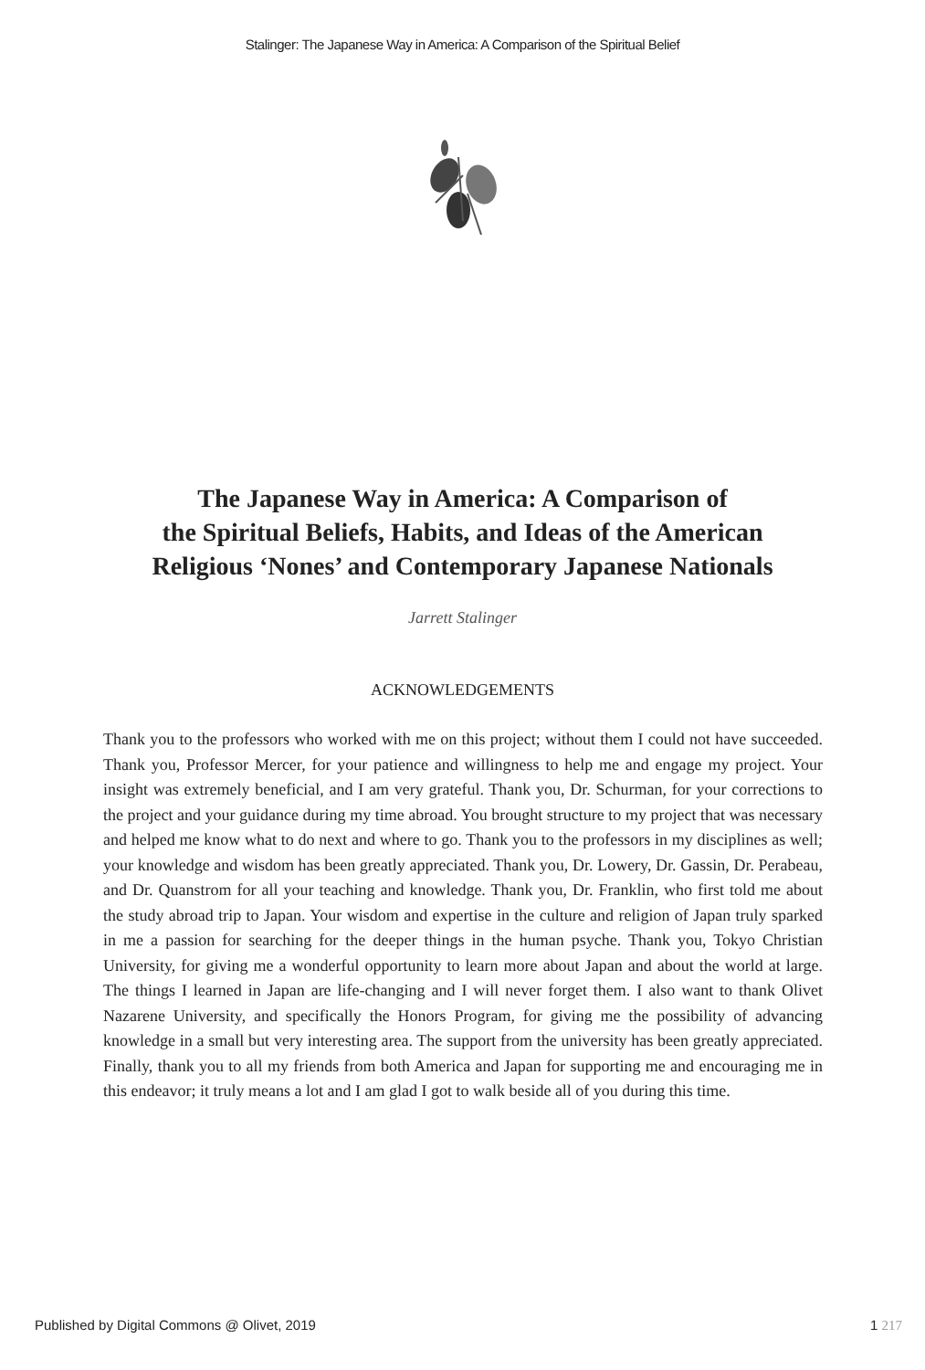Stalinger: The Japanese Way in America: A Comparison of the Spiritual Belief
The Japanese Way in America: A Comparison of
the Spiritual Beliefs, Habits, and Ideas of the American
Religious ‘Nones’ and Contemporary Japanese Nationals
Jarrett Stalinger
ACKNOWLEDGEMENTS
Thank you to the professors who worked with me on this project; without them I could not have succeeded. Thank you, Professor Mercer, for your patience and willingness to help me and engage my project. Your insight was extremely beneficial, and I am very grateful. Thank you, Dr. Schurman, for your corrections to the project and your guidance during my time abroad. You brought structure to my project that was necessary and helped me know what to do next and where to go. Thank you to the professors in my disciplines as well; your knowledge and wisdom has been greatly appreciated. Thank you, Dr. Lowery, Dr. Gassin, Dr. Perabeau, and Dr. Quanstrom for all your teaching and knowledge. Thank you, Dr. Franklin, who first told me about the study abroad trip to Japan. Your wisdom and expertise in the culture and religion of Japan truly sparked in me a passion for searching for the deeper things in the human psyche. Thank you, Tokyo Christian University, for giving me a wonderful opportunity to learn more about Japan and about the world at large. The things I learned in Japan are life-changing and I will never forget them. I also want to thank Olivet Nazarene University, and specifically the Honors Program, for giving me the possibility of advancing knowledge in a small but very interesting area. The support from the university has been greatly appreciated. Finally, thank you to all my friends from both America and Japan for supporting me and encouraging me in this endeavor; it truly means a lot and I am glad I got to walk beside all of you during this time.
Published by Digital Commons @ Olivet, 2019 1 217